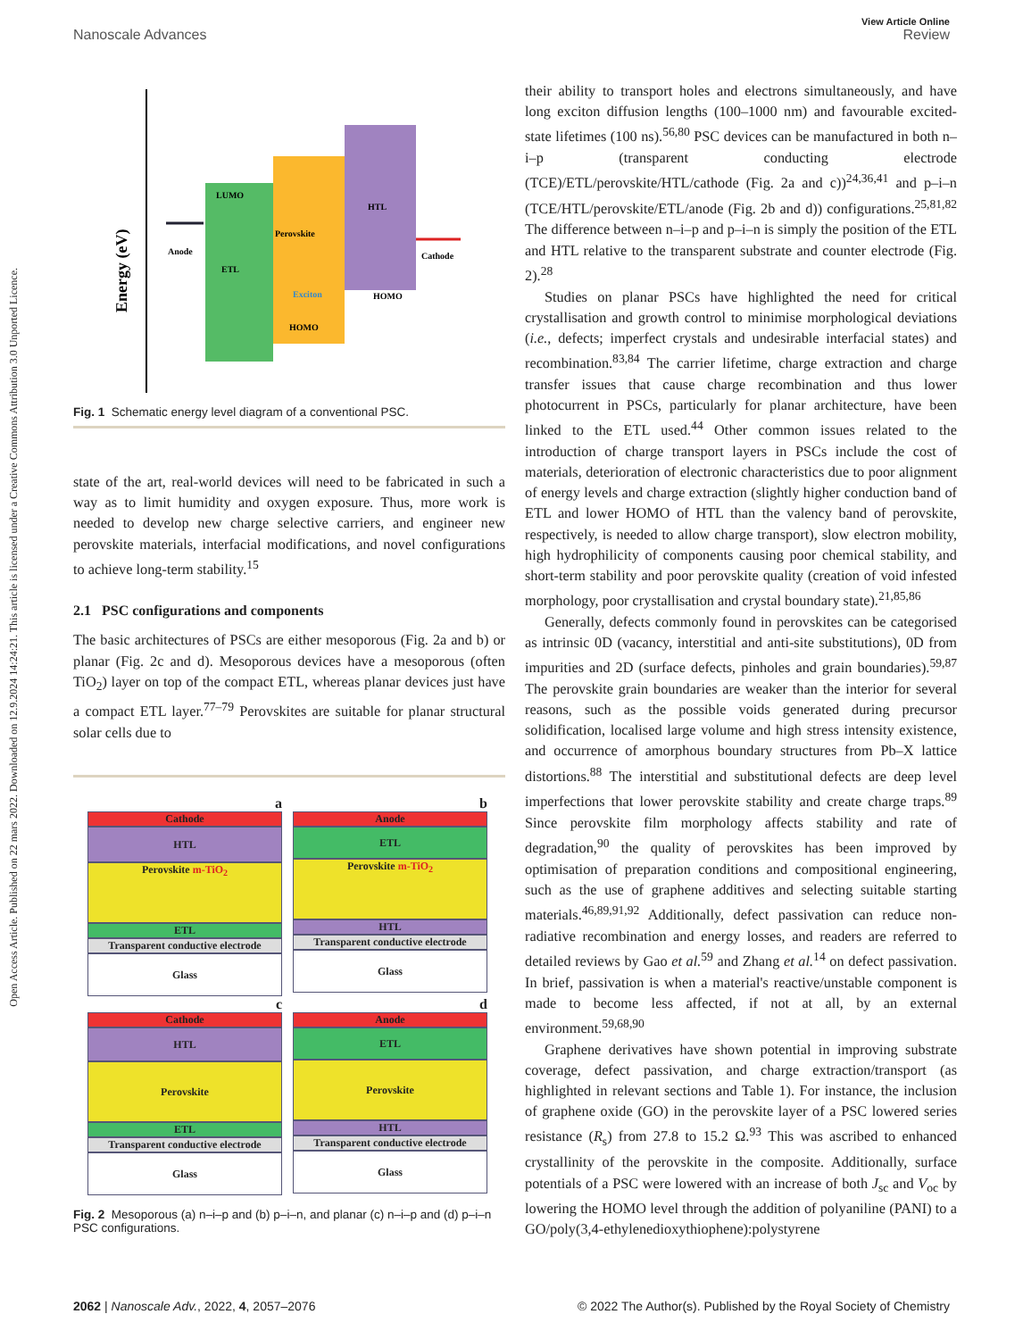View Article Online
Nanoscale Advances Review
Open Access Article. Published on 22 mars 2022. Downloaded on 12.9.2024 14:24:21. This article is licensed under a Creative Commons Attribution 3.0 Unported Licence.
Energy (eV)
Anode
LUMO
ETL
Perovskite
HTL
Cathode
HOMO
HOMO
Exciton
Fig. 1 Schematic energy level diagram of a conventional PSC.
state of the art, real-world devices will need to be fabricated in such a way as to limit humidity and oxygen exposure. Thus, more work is needed to develop new charge selective carriers, and engineer new perovskite materials, interfacial modifications, and novel configurations to achieve long-term stability.<sup>15</sup>
2.1 PSC configurations and components
The basic architectures of PSCs are either mesoporous (Fig. 2a and b) or planar (Fig. 2c and d). Mesoporous devices have a mesoporous (often TiO<sub>2</sub>) layer on top of the compact ETL, whereas planar devices just have a compact ETL layer.<sup>77–79</sup> Perovskites are suitable for planar structural solar cells due to
a
Cathode
HTL
Perovskite m-TiO<sub>2</sub>
ETL
Transparent conductive electrode
Glass
b
Anode
ETL
Perovskite m-TiO<sub>2</sub>
HTL
Transparent conductive electrode
Glass
c
Cathode
HTL
Perovskite
ETL
Transparent conductive electrode
Glass
d
Anode
ETL
Perovskite
HTL
Transparent conductive electrode
Glass
Fig. 2 Mesoporous (a) n–i–p and (b) p–i–n, and planar (c) n–i–p and (d) p–i–n PSC configurations.
their ability to transport holes and electrons simultaneously, and have long exciton diffusion lengths (100–1000 nm) and favourable excited-state lifetimes (100 ns).<sup>56,80</sup> PSC devices can be manufactured in both n–i–p (transparent conducting electrode (TCE)/ETL/perovskite/HTL/cathode (Fig. 2a and c))<sup>24,36,41</sup> and p–i–n (TCE/HTL/perovskite/ETL/anode (Fig. 2b and d)) configurations.<sup>25,81,82</sup> The difference between n–i–p and p–i–n is simply the position of the ETL and HTL relative to the transparent substrate and counter electrode (Fig. 2).<sup>28</sup>
Studies on planar PSCs have highlighted the need for critical crystallisation and growth control to minimise morphological deviations (i.e., defects; imperfect crystals and undesirable interfacial states) and recombination.<sup>83,84</sup> The carrier lifetime, charge extraction and charge transfer issues that cause charge recombination and thus lower photocurrent in PSCs, particularly for planar architecture, have been linked to the ETL used.<sup>44</sup> Other common issues related to the introduction of charge transport layers in PSCs include the cost of materials, deterioration of electronic characteristics due to poor alignment of energy levels and charge extraction (slightly higher conduction band of ETL and lower HOMO of HTL than the valency band of perovskite, respectively, is needed to allow charge transport), slow electron mobility, high hydrophilicity of components causing poor chemical stability, and short-term stability and poor perovskite quality (creation of void infested morphology, poor crystallisation and crystal boundary state).<sup>21,85,86</sup>
Generally, defects commonly found in perovskites can be categorised as intrinsic 0D (vacancy, interstitial and anti-site substitutions), 0D from impurities and 2D (surface defects, pinholes and grain boundaries).<sup>59,87</sup> The perovskite grain boundaries are weaker than the interior for several reasons, such as the possible voids generated during precursor solidification, localised large volume and high stress intensity existence, and occurrence of amorphous boundary structures from Pb–X lattice distortions.<sup>88</sup> The interstitial and substitutional defects are deep level imperfections that lower perovskite stability and create charge traps.<sup>89</sup> Since perovskite film morphology affects stability and rate of degradation,<sup>90</sup> the quality of perovskites has been improved by optimisation of preparation conditions and compositional engineering, such as the use of graphene additives and selecting suitable starting materials.<sup>46,89,91,92</sup> Additionally, defect passivation can reduce non-radiative recombination and energy losses, and readers are referred to detailed reviews by Gao et al.<sup>59</sup> and Zhang et al.<sup>14</sup> on defect passivation. In brief, passivation is when a material's reactive/unstable component is made to become less affected, if not at all, by an external environment.<sup>59,68,90</sup>
Graphene derivatives have shown potential in improving substrate coverage, defect passivation, and charge extraction/transport (as highlighted in relevant sections and Table 1). For instance, the inclusion of graphene oxide (GO) in the perovskite layer of a PSC lowered series resistance (R<sub>s</sub>) from 27.8 to 15.2 Ω.<sup>93</sup> This was ascribed to enhanced crystallinity of the perovskite in the composite. Additionally, surface potentials of a PSC were lowered with an increase of both J<sub>sc</sub> and V<sub>oc</sub> by lowering the HOMO level through the addition of polyaniline (PANI) to a GO/poly(3,4-ethylenedioxythiophene):polystyrene
2062 | Nanoscale Adv., 2022, 4, 2057–2076 © 2022 The Author(s). Published by the Royal Society of Chemistry